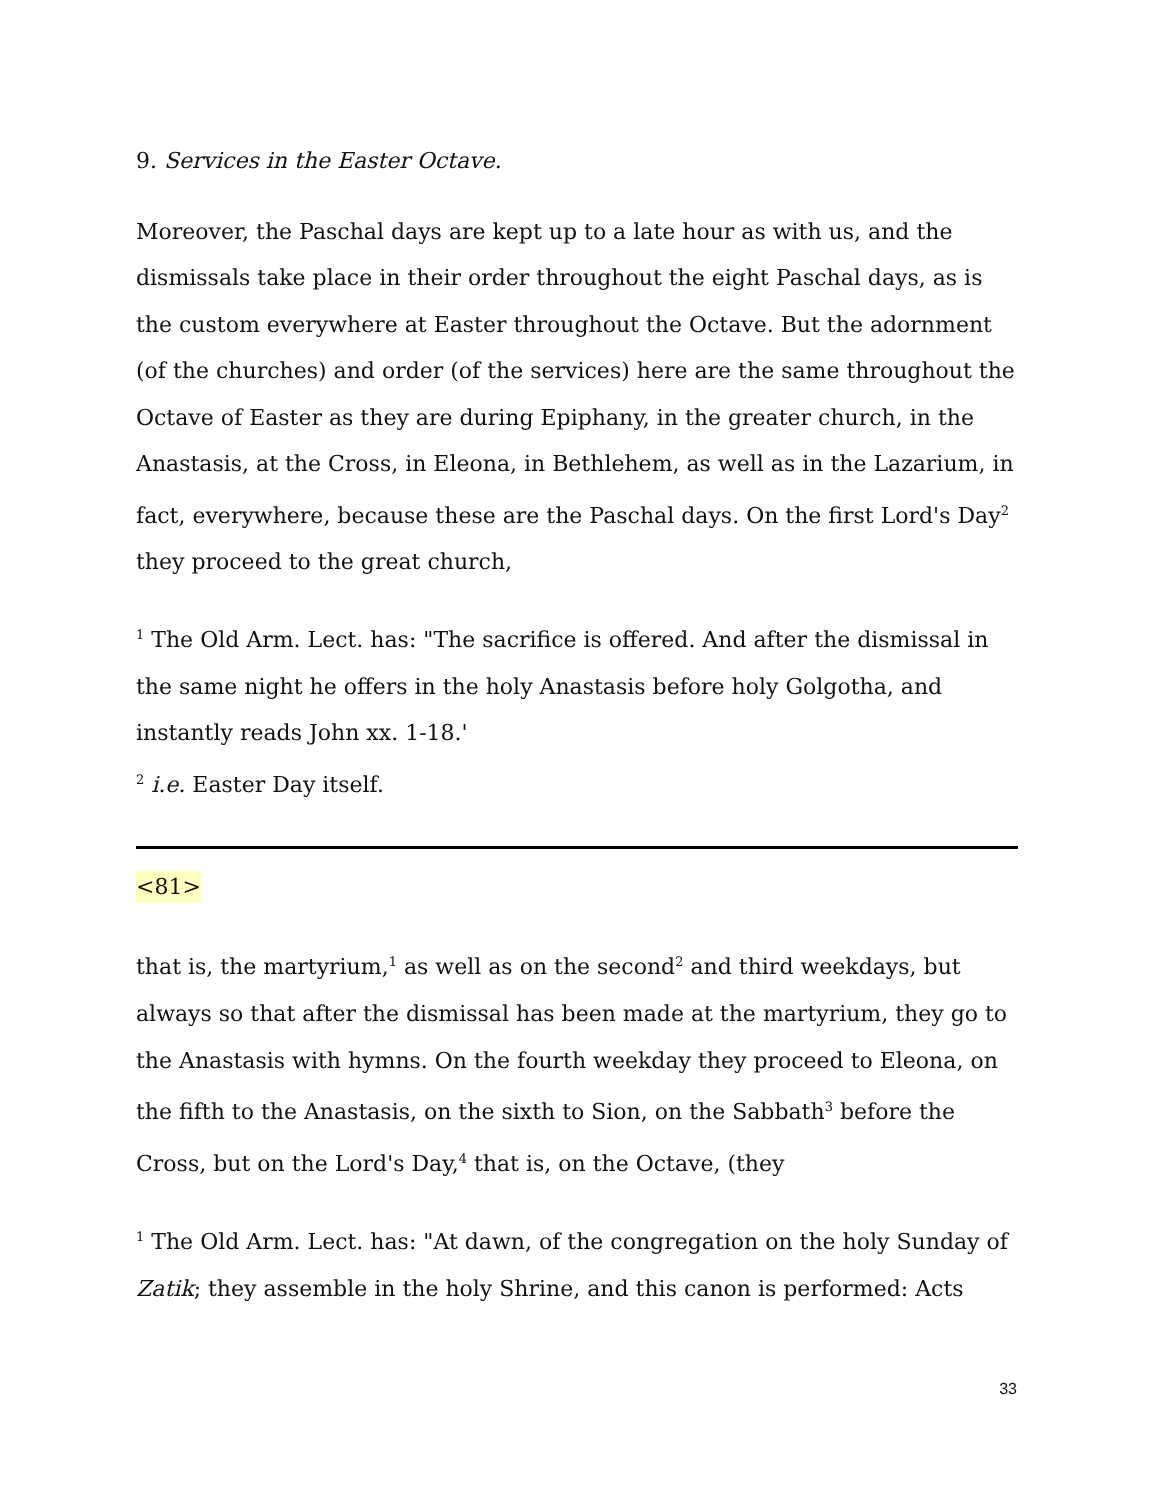9. Services in the Easter Octave.
Moreover, the Paschal days are kept up to a late hour as with us, and the dismissals take place in their order throughout the eight Paschal days, as is the custom everywhere at Easter throughout the Octave. But the adornment (of the churches) and order (of the services) here are the same throughout the Octave of Easter as they are during Epiphany, in the greater church, in the Anastasis, at the Cross, in Eleona, in Bethlehem, as well as in the Lazarium, in fact, everywhere, because these are the Paschal days. On the first Lord's Day<sup>2</sup> they proceed to the great church,
<sup>1</sup> The Old Arm. Lect. has: "The sacrifice is offered. And after the dismissal in the same night he offers in the holy Anastasis before holy Golgotha, and instantly reads John xx. 1-18.'
<sup>2</sup> i.e. Easter Day itself.
<81>
that is, the martyrium,<sup>1</sup> as well as on the second<sup>2</sup> and third weekdays, but always so that after the dismissal has been made at the martyrium, they go to the Anastasis with hymns. On the fourth weekday they proceed to Eleona, on the fifth to the Anastasis, on the sixth to Sion, on the Sabbath<sup>3</sup> before the Cross, but on the Lord's Day,<sup>4</sup> that is, on the Octave, (they
<sup>1</sup> The Old Arm. Lect. has: "At dawn, of the congregation on the holy Sunday of Zatik; they assemble in the holy Shrine, and this canon is performed: Acts
33